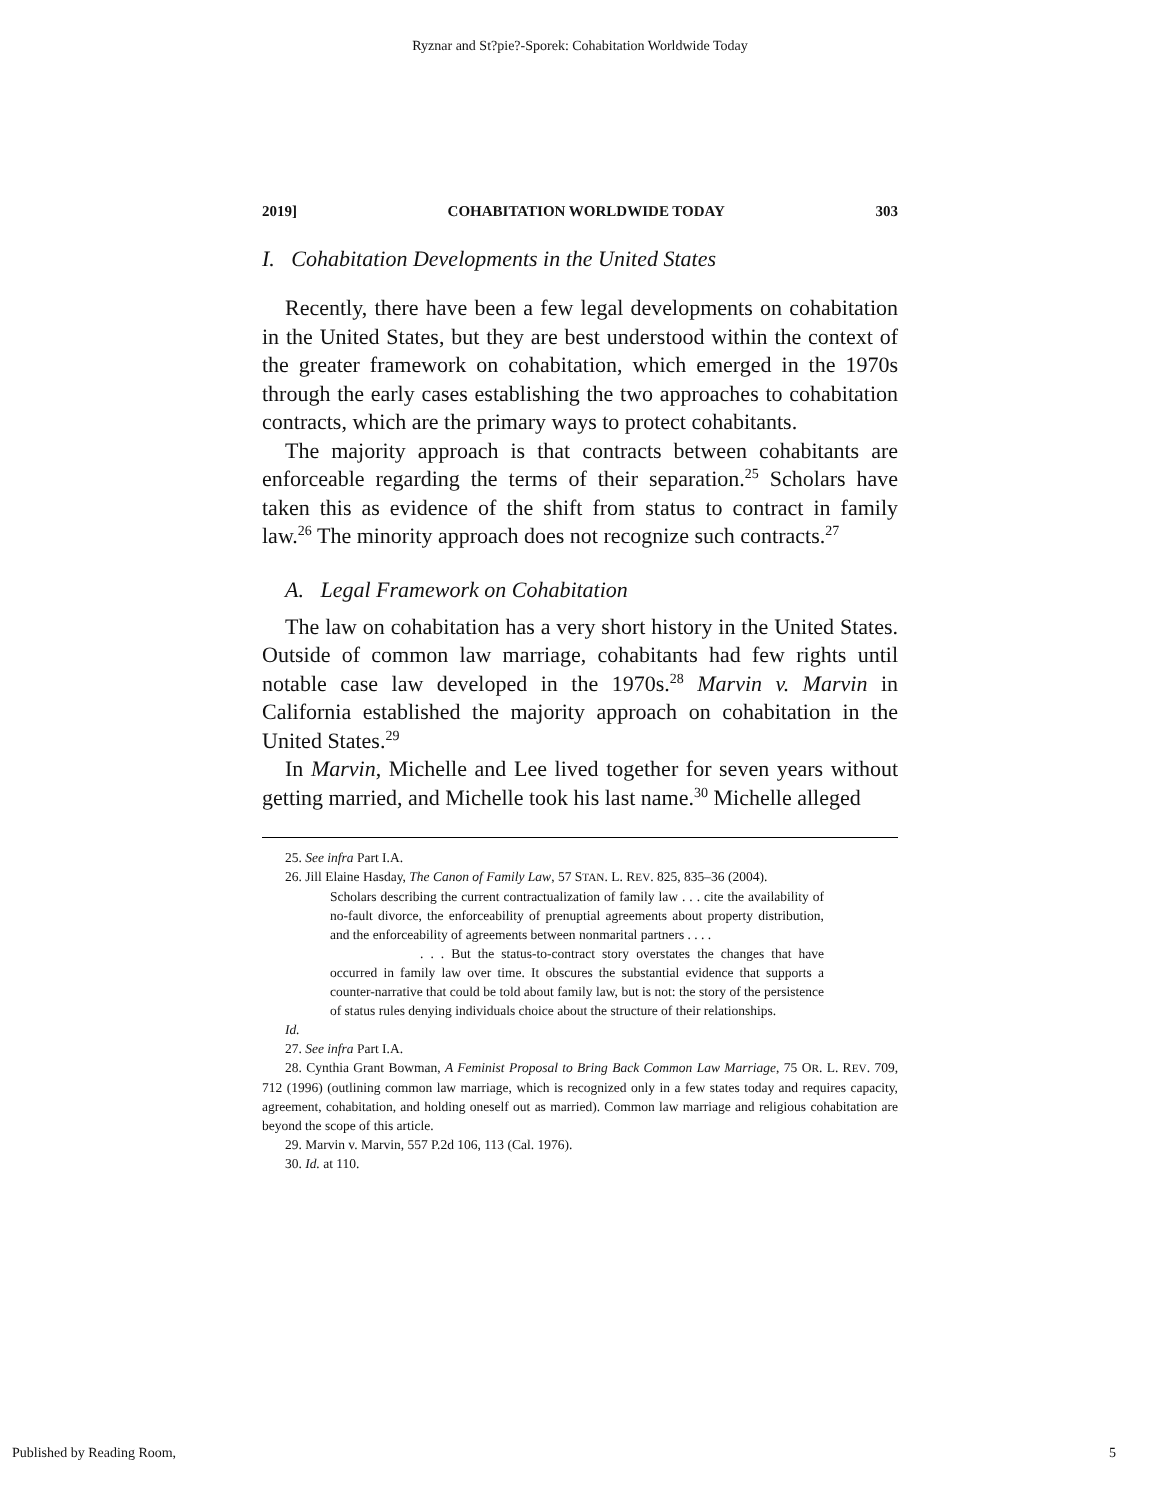Ryznar and St?pie?-Sporek: Cohabitation Worldwide Today
2019] COHABITATION WORLDWIDE TODAY 303
I. Cohabitation Developments in the United States
Recently, there have been a few legal developments on cohabitation in the United States, but they are best understood within the context of the greater framework on cohabitation, which emerged in the 1970s through the early cases establishing the two approaches to cohabitation contracts, which are the primary ways to protect cohabitants.
The majority approach is that contracts between cohabitants are enforceable regarding the terms of their separation.<sup>25</sup> Scholars have taken this as evidence of the shift from status to contract in family law.<sup>26</sup> The minority approach does not recognize such contracts.<sup>27</sup>
A. Legal Framework on Cohabitation
The law on cohabitation has a very short history in the United States. Outside of common law marriage, cohabitants had few rights until notable case law developed in the 1970s.<sup>28</sup> Marvin v. Marvin in California established the majority approach on cohabitation in the United States.<sup>29</sup>
In Marvin, Michelle and Lee lived together for seven years without getting married, and Michelle took his last name.<sup>30</sup> Michelle alleged
25. See infra Part I.A.
26. Jill Elaine Hasday, The Canon of Family Law, 57 STAN. L. REV. 825, 835–36 (2004).
Scholars describing the current contractualization of family law . . . cite the availability of no-fault divorce, the enforceability of prenuptial agreements about property distribution, and the enforceability of agreements between nonmarital partners . . . .
. . . But the status-to-contract story overstates the changes that have occurred in family law over time. It obscures the substantial evidence that supports a counter-narrative that could be told about family law, but is not: the story of the persistence of status rules denying individuals choice about the structure of their relationships.
Id.
27. See infra Part I.A.
28. Cynthia Grant Bowman, A Feminist Proposal to Bring Back Common Law Marriage, 75 OR. L. REV. 709, 712 (1996) (outlining common law marriage, which is recognized only in a few states today and requires capacity, agreement, cohabitation, and holding oneself out as married). Common law marriage and religious cohabitation are beyond the scope of this article.
29. Marvin v. Marvin, 557 P.2d 106, 113 (Cal. 1976).
30. Id. at 110.
Published by Reading Room, 5